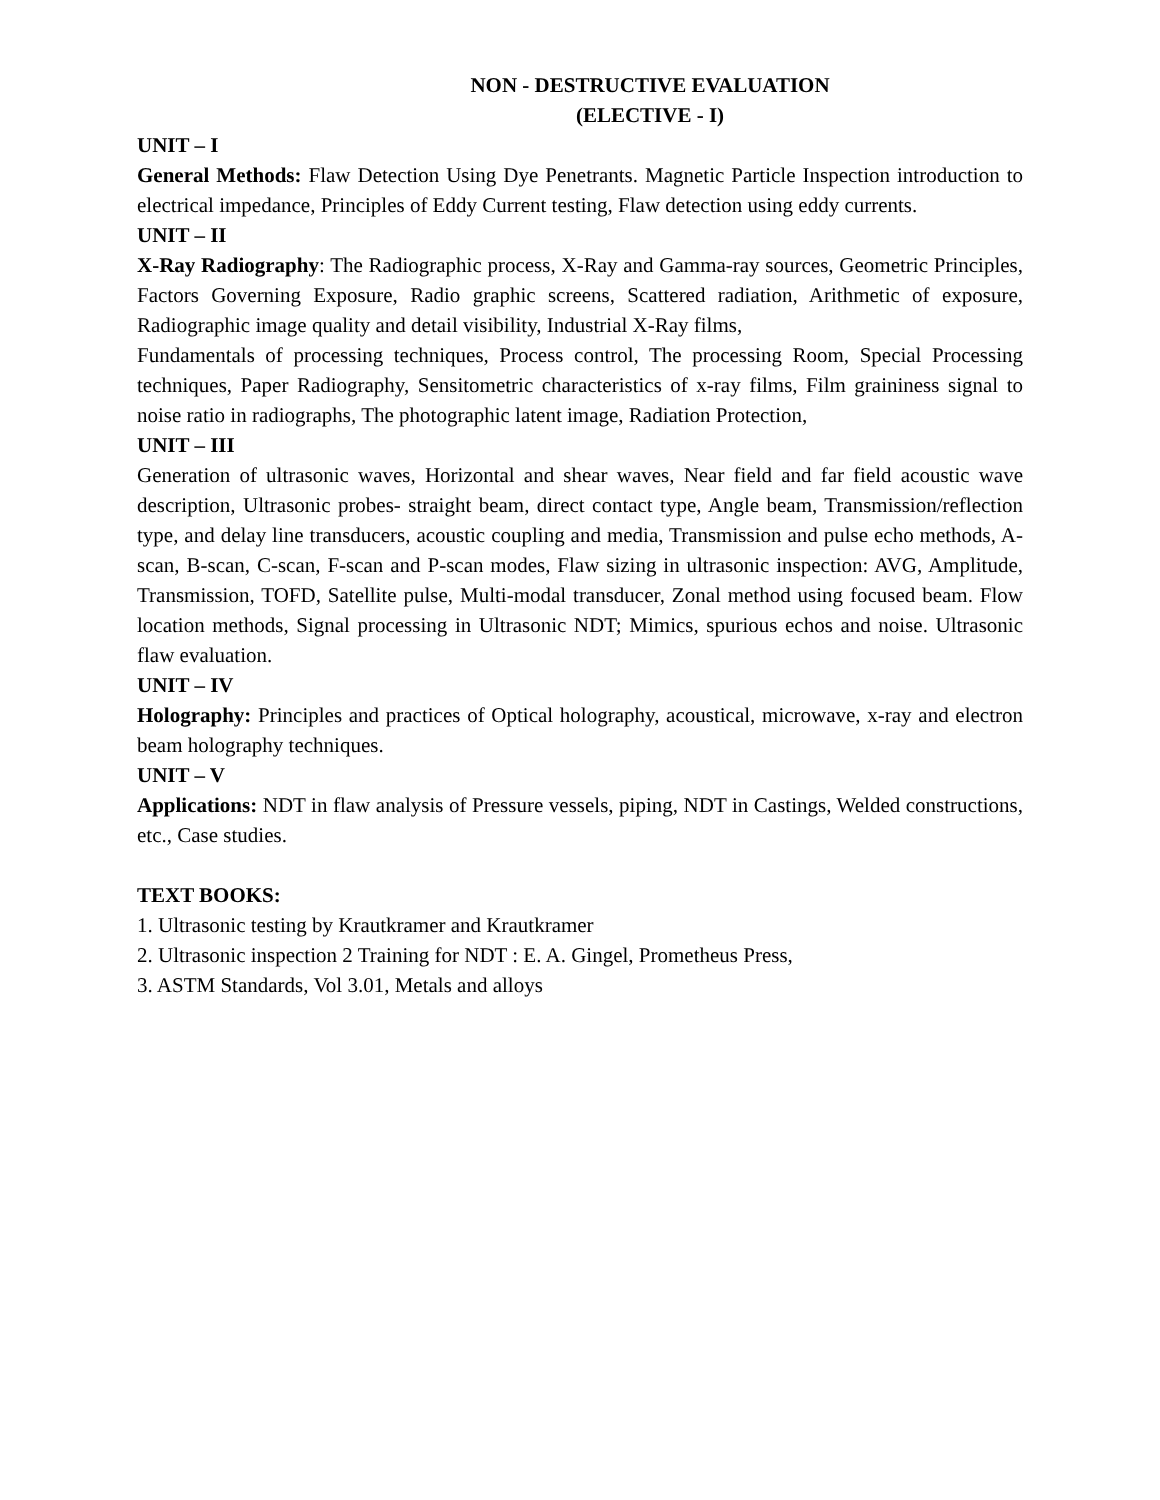NON - DESTRUCTIVE EVALUATION
(ELECTIVE - I)
UNIT – I
General Methods: Flaw Detection Using Dye Penetrants. Magnetic Particle Inspection introduction to electrical impedance, Principles of Eddy Current testing, Flaw detection using eddy currents.
UNIT – II
X-Ray Radiography: The Radiographic process, X-Ray and Gamma-ray sources, Geometric Principles, Factors Governing Exposure, Radio graphic screens, Scattered radiation, Arithmetic of exposure, Radiographic image quality and detail visibility, Industrial X-Ray films,
Fundamentals of processing techniques, Process control, The processing Room, Special Processing techniques, Paper Radiography, Sensitometric characteristics of x-ray films, Film graininess signal to noise ratio in radiographs, The photographic latent image, Radiation Protection,
UNIT – III
Generation of ultrasonic waves, Horizontal and shear waves, Near field and far field acoustic wave description, Ultrasonic probes- straight beam, direct contact type, Angle beam, Transmission/reflection type, and delay line transducers, acoustic coupling and media, Transmission and pulse echo methods, A-scan, B-scan, C-scan, F-scan and P-scan modes, Flaw sizing in ultrasonic inspection: AVG, Amplitude, Transmission, TOFD, Satellite pulse, Multi-modal transducer, Zonal method using focused beam. Flow location methods, Signal processing in Ultrasonic NDT; Mimics, spurious echos and noise. Ultrasonic flaw evaluation.
UNIT – IV
Holography: Principles and practices of Optical holography, acoustical, microwave, x-ray and electron beam holography techniques.
UNIT – V
Applications: NDT in flaw analysis of Pressure vessels, piping, NDT in Castings, Welded constructions, etc., Case studies.
TEXT BOOKS:
1. Ultrasonic testing by Krautkramer and Krautkramer
2. Ultrasonic inspection 2 Training for NDT : E. A. Gingel, Prometheus Press,
3. ASTM Standards, Vol 3.01, Metals and alloys